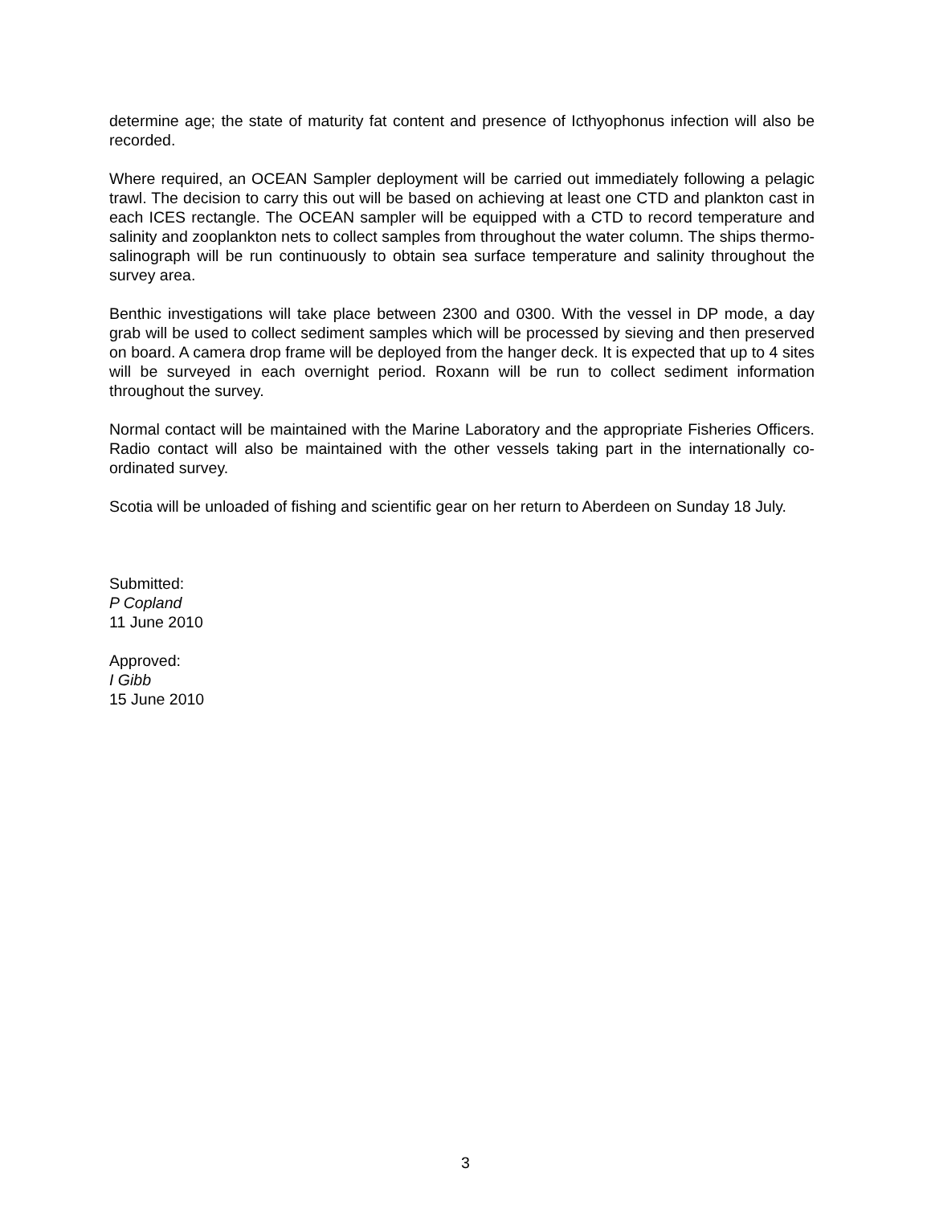determine age; the state of maturity fat content and presence of Icthyophonus infection will also be recorded.
Where required, an OCEAN Sampler deployment will be carried out immediately following a pelagic trawl. The decision to carry this out will be based on achieving at least one CTD and plankton cast in each ICES rectangle. The OCEAN sampler will be equipped with a CTD to record temperature and salinity and zooplankton nets to collect samples from throughout the water column. The ships thermo-salinograph will be run continuously to obtain sea surface temperature and salinity throughout the survey area.
Benthic investigations will take place between 2300 and 0300. With the vessel in DP mode, a day grab will be used to collect sediment samples which will be processed by sieving and then preserved on board. A camera drop frame will be deployed from the hanger deck. It is expected that up to 4 sites will be surveyed in each overnight period. Roxann will be run to collect sediment information throughout the survey.
Normal contact will be maintained with the Marine Laboratory and the appropriate Fisheries Officers. Radio contact will also be maintained with the other vessels taking part in the internationally co-ordinated survey.
Scotia will be unloaded of fishing and scientific gear on her return to Aberdeen on Sunday 18 July.
Submitted:
P Copland
11 June 2010
Approved:
I Gibb
15 June 2010
3